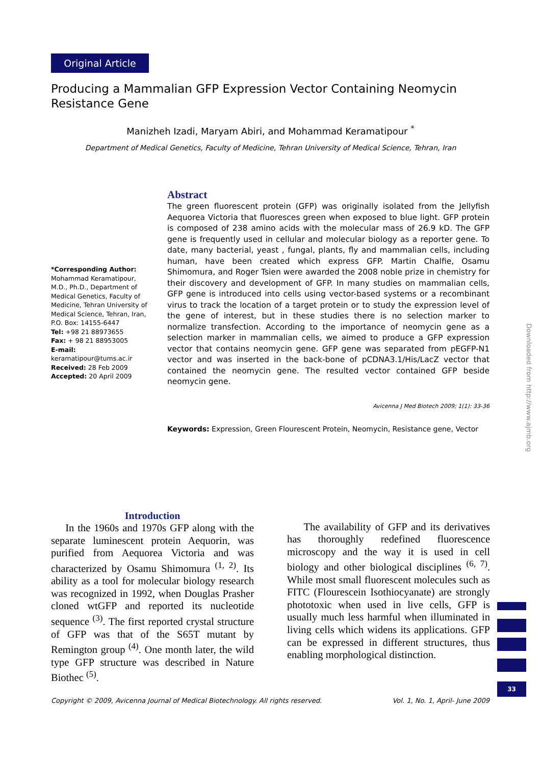Original Article
Producing a Mammalian GFP Expression Vector Containing Neomycin Resistance Gene
Manizheh Izadi, Maryam Abiri, and Mohammad Keramatipour <sup>*</sup>
Department of Medical Genetics, Faculty of Medicine, Tehran University of Medical Science, Tehran, Iran
*Corresponding Author:
Mohammad Keramatipour, M.D., Ph.D., Department of Medical Genetics, Faculty of Medicine, Tehran University of Medical Science, Tehran, Iran, P.O. Box: 14155-6447
Tel: +98 21 88973655
Fax: + 98 21 88953005
E-mail:
keramatipour@tums.ac.ir
Received: 28 Feb 2009
Accepted: 20 April 2009
Abstract
The green fluorescent protein (GFP) was originally isolated from the Jellyfish Aequorea Victoria that fluoresces green when exposed to blue light. GFP protein is composed of 238 amino acids with the molecular mass of 26.9 kD. The GFP gene is frequently used in cellular and molecular biology as a reporter gene. To date, many bacterial, yeast , fungal, plants, fly and mammalian cells, including human, have been created which express GFP. Martin Chalfie, Osamu Shimomura, and Roger Tsien were awarded the 2008 noble prize in chemistry for their discovery and development of GFP. In many studies on mammalian cells, GFP gene is introduced into cells using vector-based systems or a recombinant virus to track the location of a target protein or to study the expression level of the gene of interest, but in these studies there is no selection marker to normalize transfection. According to the importance of neomycin gene as a selection marker in mammalian cells, we aimed to produce a GFP expression vector that contains neomycin gene. GFP gene was separated from pEGFP-N1 vector and was inserted in the back-bone of pCDNA3.1/His/LacZ vector that contained the neomycin gene. The resulted vector contained GFP beside neomycin gene.
Avicenna J Med Biotech 2009; 1(1): 33-36
Keywords: Expression, Green Flourescent Protein, Neomycin, Resistance gene, Vector
Introduction
In the 1960s and 1970s GFP along with the separate luminescent protein Aequorin, was purified from Aequorea Victoria and was characterized by Osamu Shimomura <sup>(1, 2)</sup>. Its ability as a tool for molecular biology research was recognized in 1992, when Douglas Prasher cloned wtGFP and reported its nucleotide sequence <sup>(3)</sup>. The first reported crystal structure of GFP was that of the S65T mutant by Remington group <sup>(4)</sup>. One month later, the wild type GFP structure was described in Nature Biothec <sup>(5)</sup>.
The availability of GFP and its derivatives has thoroughly redefined fluorescence microscopy and the way it is used in cell biology and other biological disciplines <sup>(6, 7)</sup>. While most small fluorescent molecules such as FITC (Flourescein Isothiocyanate) are strongly phototoxic when used in live cells, GFP is usually much less harmful when illuminated in living cells which widens its applications. GFP can be expressed in different structures, thus enabling morphological distinction.
Copyright © 2009, Avicenna Journal of Medical Biotechnology. All rights reserved. Vol. 1, No. 1, April- June 2009
Downloaded from http://www.ajmb.org
33